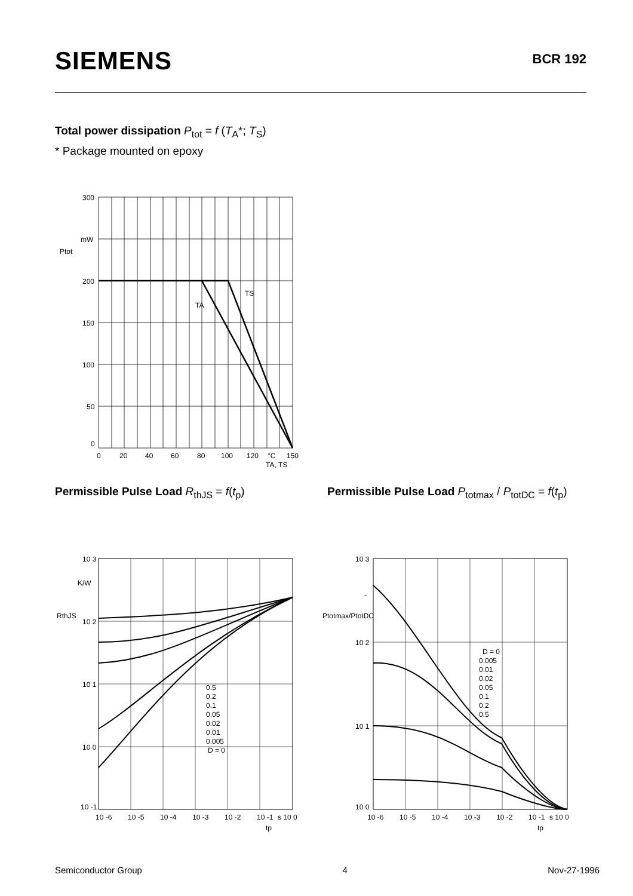SIEMENS
BCR 192
Total power dissipation P<sub>tot</sub> = f (T<sub>A</sub>*; T<sub>S</sub>)
* Package mounted on epoxy
300
mW
200
150
100
50
0
Ptot
TS
TA
0
20
40
60
80
100
120
°C
150
TA, TS
Permissible Pulse Load R<sub>thJS</sub> = f(t<sub>p</sub>)
Permissible Pulse Load P<sub>totmax</sub> / P<sub>totDC</sub> = f(t<sub>p</sub>)
10 3
K/W
10 2
10 1
10 0
10 -1
RthJS
0.5
0.2
0.1
0.05
0.02
0.01
0.005
D = 0
10 -6
10 -5
10 -4
10 -3
10 -2
10 -1
s 10 0
tp
10 3
10 2
10 1
10 0
Ptotmax/PtotDC
-
D = 0
0.005
0.01
0.02
0.05
0.1
0.2
0.5
10 -6
10 -5
10 -4
10 -3
10 -2
10 -1
s 10 0
tp
Semiconductor Group 4 Nov-27-1996